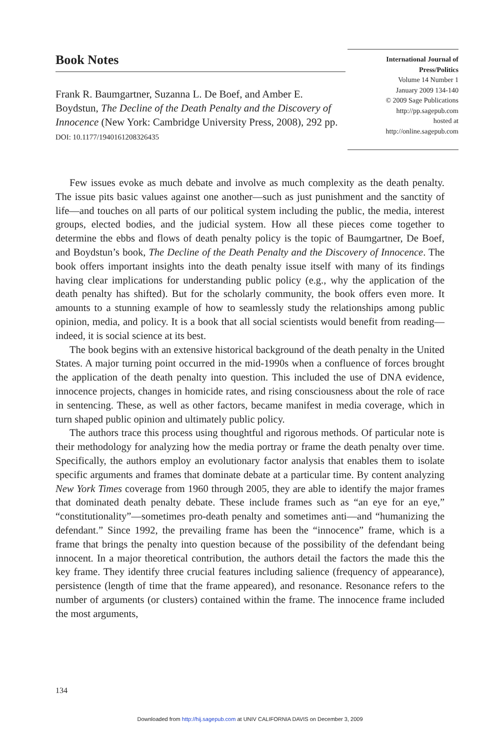Book Notes
Frank R. Baumgartner, Suzanna L. De Boef, and Amber E. Boydstun, The Decline of the Death Penalty and the Discovery of Innocence (New York: Cambridge University Press, 2008), 292 pp.
DOI: 10.1177/1940161208326435
International Journal of
Press/Politics
Volume 14 Number 1
January 2009 134-140
© 2009 Sage Publications
http://pp.sagepub.com
hosted at
http://online.sagepub.com
Few issues evoke as much debate and involve as much complexity as the death penalty. The issue pits basic values against one another—such as just punishment and the sanctity of life—and touches on all parts of our political system including the public, the media, interest groups, elected bodies, and the judicial system. How all these pieces come together to determine the ebbs and flows of death penalty policy is the topic of Baumgartner, De Boef, and Boydstun’s book, The Decline of the Death Penalty and the Discovery of Innocence. The book offers important insights into the death penalty issue itself with many of its findings having clear implications for understanding public policy (e.g., why the application of the death penalty has shifted). But for the scholarly community, the book offers even more. It amounts to a stunning example of how to seamlessly study the relationships among public opinion, media, and policy. It is a book that all social scientists would benefit from reading—indeed, it is social science at its best.
The book begins with an extensive historical background of the death penalty in the United States. A major turning point occurred in the mid-1990s when a confluence of forces brought the application of the death penalty into question. This included the use of DNA evidence, innocence projects, changes in homicide rates, and rising consciousness about the role of race in sentencing. These, as well as other factors, became manifest in media coverage, which in turn shaped public opinion and ultimately public policy.
The authors trace this process using thoughtful and rigorous methods. Of particular note is their methodology for analyzing how the media portray or frame the death penalty over time. Specifically, the authors employ an evolutionary factor analysis that enables them to isolate specific arguments and frames that dominate debate at a particular time. By content analyzing New York Times coverage from 1960 through 2005, they are able to identify the major frames that dominated death penalty debate. These include frames such as “an eye for an eye,” “constitutionality”—sometimes pro-death penalty and sometimes anti—and “humanizing the defendant.” Since 1992, the prevailing frame has been the “innocence” frame, which is a frame that brings the penalty into question because of the possibility of the defendant being innocent. In a major theoretical contribution, the authors detail the factors the made this the key frame. They identify three crucial features including salience (frequency of appearance), persistence (length of time that the frame appeared), and resonance. Resonance refers to the number of arguments (or clusters) contained within the frame. The innocence frame included the most arguments,
134
Downloaded from http://hij.sagepub.com at UNIV CALIFORNIA DAVIS on December 3, 2009